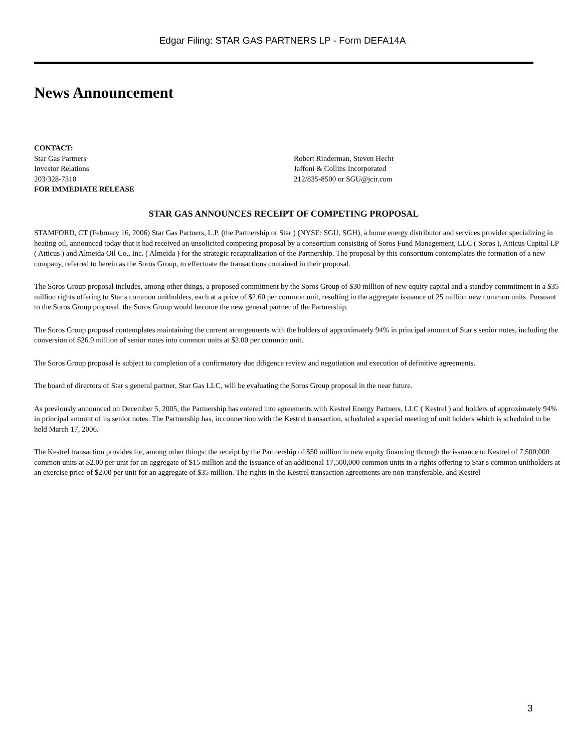Edgar Filing: STAR GAS PARTNERS LP - Form DEFA14A
News Announcement
CONTACT:
Star Gas Partners
Investor Relations
203/328-7310
Robert Rinderman, Steven Hecht
Jaffoni & Collins Incorporated
212/835-8500 or SGU@jcir.com
FOR IMMEDIATE RELEASE
STAR GAS ANNOUNCES RECEIPT OF COMPETING PROPOSAL
STAMFORD, CT (February 16, 2006) Star Gas Partners, L.P. (the Partnership or Star ) (NYSE: SGU, SGH), a home energy distributor and services provider specializing in heating oil, announced today that it had received an unsolicited competing proposal by a consortium consisting of Soros Fund Management, LLC ( Soros ), Atticus Capital LP ( Atticus ) and Almeida Oil Co., Inc. ( Almeida ) for the strategic recapitalization of the Partnership. The proposal by this consortium contemplates the formation of a new company, referred to herein as the Soros Group, to effectuate the transactions contained in their proposal.
The Soros Group proposal includes, among other things, a proposed commitment by the Soros Group of $30 million of new equity capital and a standby commitment in a $35 million rights offering to Star s common unitholders, each at a price of $2.60 per common unit, resulting in the aggregate issuance of 25 million new common units. Pursuant to the Soros Group proposal, the Soros Group would become the new general partner of the Partnership.
The Soros Group proposal contemplates maintaining the current arrangements with the holders of approximately 94% in principal amount of Star s senior notes, including the conversion of $26.9 million of senior notes into common units at $2.00 per common unit.
The Soros Group proposal is subject to completion of a confirmatory due diligence review and negotiation and execution of definitive agreements.
The board of directors of Star s general partner, Star Gas LLC, will be evaluating the Soros Group proposal in the near future.
As previously announced on December 5, 2005, the Partnership has entered into agreements with Kestrel Energy Partners, LLC ( Kestrel ) and holders of approximately 94% in principal amount of its senior notes. The Partnership has, in connection with the Kestrel transaction, scheduled a special meeting of unit holders which is scheduled to be held March 17, 2006.
The Kestrel transaction provides for, among other things: the receipt by the Partnership of $50 million in new equity financing through the issuance to Kestrel of 7,500,000 common units at $2.00 per unit for an aggregate of $15 million and the issuance of an additional 17,500,000 common units in a rights offering to Star s common unitholders at an exercise price of $2.00 per unit for an aggregate of $35 million. The rights in the Kestrel transaction agreements are non-transferable, and Kestrel
3